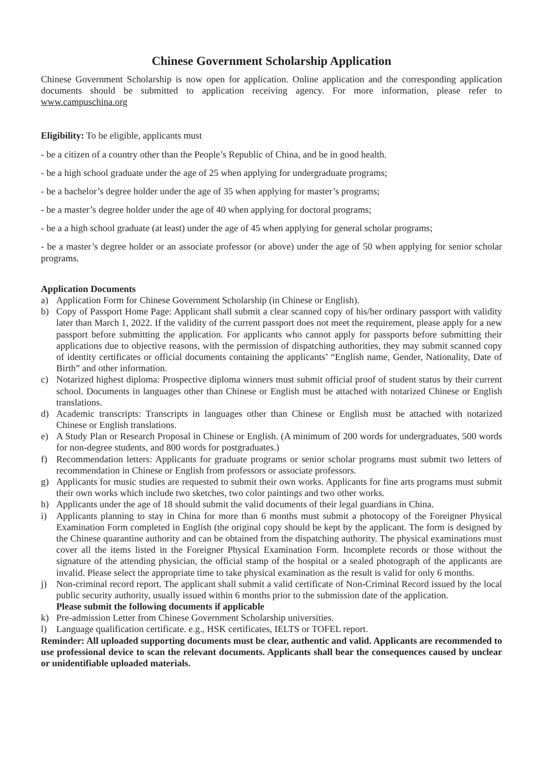Chinese Government Scholarship Application
Chinese Government Scholarship is now open for application. Online application and the corresponding application documents should be submitted to application receiving agency. For more information, please refer to www.campuschina.org
Eligibility: To be eligible, applicants must
- be a citizen of a country other than the People’s Republic of China, and be in good health.
- be a high school graduate under the age of 25 when applying for undergraduate programs;
- be a bachelor’s degree holder under the age of 35 when applying for master’s programs;
- be a master’s degree holder under the age of 40 when applying for doctoral programs;
- be a a high school graduate (at least) under the age of 45 when applying for general scholar programs;
- be a master’s degree holder or an associate professor (or above) under the age of 50 when applying for senior scholar programs.
Application Documents
a) Application Form for Chinese Government Scholarship (in Chinese or English).
b) Copy of Passport Home Page: Applicant shall submit a clear scanned copy of his/her ordinary passport with validity later than March 1, 2022. If the validity of the current passport does not meet the requirement, please apply for a new passport before submitting the application. For applicants who cannot apply for passports before submitting their applications due to objective reasons, with the permission of dispatching authorities, they may submit scanned copy of identity certificates or official documents containing the applicants’ “English name, Gender, Nationality, Date of Birth” and other information.
c) Notarized highest diploma: Prospective diploma winners must submit official proof of student status by their current school. Documents in languages other than Chinese or English must be attached with notarized Chinese or English translations.
d) Academic transcripts: Transcripts in languages other than Chinese or English must be attached with notarized Chinese or English translations.
e) A Study Plan or Research Proposal in Chinese or English. (A minimum of 200 words for undergraduates, 500 words for non-degree students, and 800 words for postgraduates.)
f) Recommendation letters: Applicants for graduate programs or senior scholar programs must submit two letters of recommendation in Chinese or English from professors or associate professors.
g) Applicants for music studies are requested to submit their own works. Applicants for fine arts programs must submit their own works which include two sketches, two color paintings and two other works.
h) Applicants under the age of 18 should submit the valid documents of their legal guardians in China.
i) Applicants planning to stay in China for more than 6 months must submit a photocopy of the Foreigner Physical Examination Form completed in English (the original copy should be kept by the applicant. The form is designed by the Chinese quarantine authority and can be obtained from the dispatching authority. The physical examinations must cover all the items listed in the Foreigner Physical Examination Form. Incomplete records or those without the signature of the attending physician, the official stamp of the hospital or a sealed photograph of the applicants are invalid. Please select the appropriate time to take physical examination as the result is valid for only 6 months.
j) Non-criminal record report. The applicant shall submit a valid certificate of Non-Criminal Record issued by the local public security authority, usually issued within 6 months prior to the submission date of the application.
Please submit the following documents if applicable
k) Pre-admission Letter from Chinese Government Scholarship universities.
l) Language qualification certificate. e.g., HSK certificates, IELTS or TOFEL report.
Reminder: All uploaded supporting documents must be clear, authentic and valid. Applicants are recommended to use professional device to scan the relevant documents. Applicants shall bear the consequences caused by unclear or unidentifiable uploaded materials.